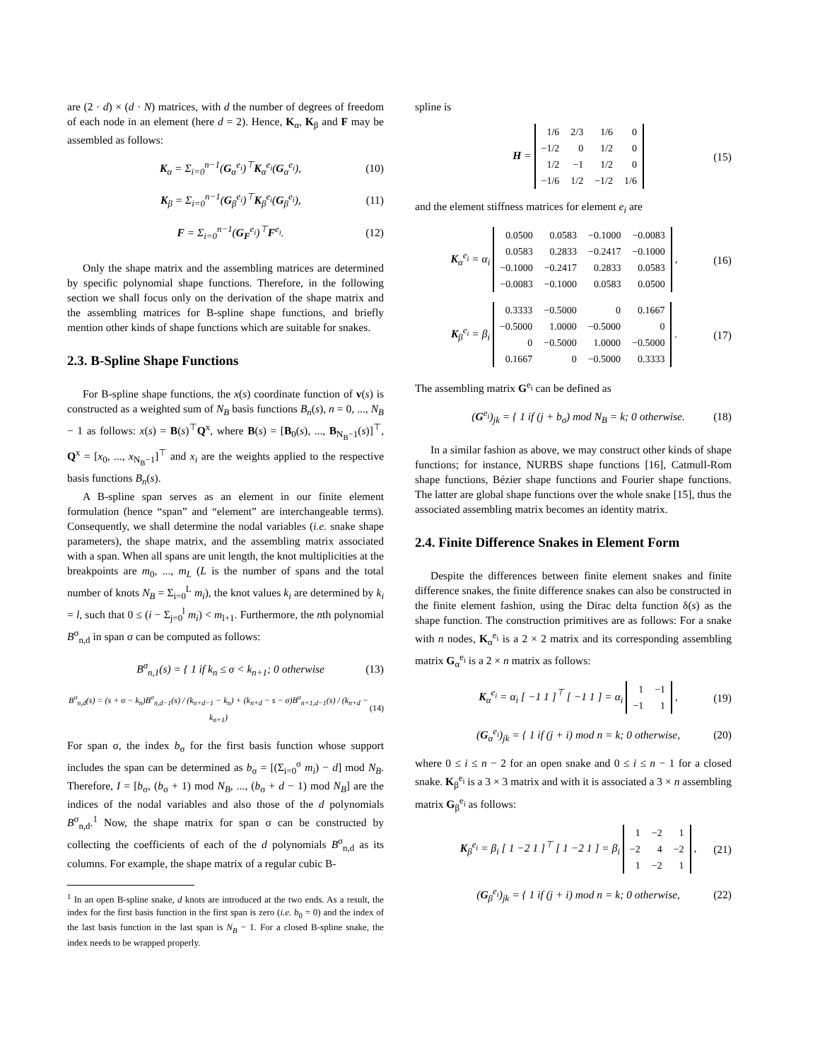are (2 · d) × (d · N) matrices, with d the number of degrees of freedom of each node in an element (here d = 2). Hence, K<sub>α</sub>, K<sub>β</sub> and F may be assembled as follows:
K<sub>α</sub> = Σ<sub>i=0</sub><sup>n−1</sup>(G<sub>α</sub><sup>e<sub>i</sub></sup>)<sup>⊤</sup>K<sub>α</sub><sup>e<sub>i</sub></sup>(G<sub>α</sub><sup>e<sub>i</sub></sup>), (10)
K<sub>β</sub> = Σ<sub>i=0</sub><sup>n−1</sup>(G<sub>β</sub><sup>e<sub>i</sub></sup>)<sup>⊤</sup>K<sub>β</sub><sup>e<sub>i</sub></sup>(G<sub>β</sub><sup>e<sub>i</sub></sup>), (11)
F = Σ<sub>i=0</sub><sup>n−1</sup>(G<sub>F</sub><sup>e<sub>i</sub></sup>)<sup>⊤</sup>F<sup>e<sub>i</sub></sup>. (12)
Only the shape matrix and the assembling matrices are determined by specific polynomial shape functions. Therefore, in the following section we shall focus only on the derivation of the shape matrix and the assembling matrices for B-spline shape functions, and briefly mention other kinds of shape functions which are suitable for snakes.
2.3. B-Spline Shape Functions
For B-spline shape functions, the x(s) coordinate function of v(s) is constructed as a weighted sum of N<sub>B</sub> basis functions B<sub>n</sub>(s), n = 0, ..., N<sub>B</sub> − 1 as follows: x(s) = B(s)<sup>⊤</sup>Q<sup>x</sup>, where B(s) = [B<sub>0</sub>(s), ..., B<sub>N<sub>B</sub>−1</sub>(s)]<sup>⊤</sup>, Q<sup>x</sup> = [x<sub>0</sub>, ..., x<sub>N<sub>B</sub>−1</sub>]<sup>⊤</sup> and x<sub>i</sub> are the weights applied to the respective basis functions B<sub>n</sub>(s).
A B-spline span serves as an element in our finite element formulation (hence “span” and “element” are interchangeable terms). Consequently, we shall determine the nodal variables (i.e. snake shape parameters), the shape matrix, and the assembling matrix associated with a span. When all spans are unit length, the knot multiplicities at the breakpoints are m<sub>0</sub>, ..., m<sub>L</sub> (L is the number of spans and the total number of knots N<sub>B</sub> = Σ<sub>i=0</sub><sup>L</sup> m<sub>i</sub>), the knot values k<sub>i</sub> are determined by k<sub>i</sub> = l, such that 0 ≤ (i − Σ<sub>j=0</sub><sup>l</sup> m<sub>i</sub>) < m<sub>l+1</sub>. Furthermore, the nth polynomial B<sup>σ</sup><sub>n,d</sub> in span σ can be computed as follows:
B<sup>σ</sup><sub>n,1</sub>(s) = { 1 if k<sub>n</sub> ≤ σ < k<sub>n+1</sub>; 0 otherwise (13)
B<sup>σ</sup><sub>n,d</sub>(s) = (s + σ − k<sub>n</sub>)B<sup>σ</sup><sub>n,d−1</sub>(s) / (k<sub>n+d−1</sub> − k<sub>n</sub>) + (k<sub>n+d</sub> − s − σ)B<sup>σ</sup><sub>n+1,d−1</sub>(s) / (k<sub>n+d</sub> − k<sub>n+1</sub>) (14)
For span σ, the index b<sub>σ</sub> for the first basis function whose support includes the span can be determined as b<sub>σ</sub> = [(Σ<sub>i=0</sub><sup>σ</sup> m<sub>i</sub>) − d] mod N<sub>B</sub>. Therefore, I = [b<sub>σ</sub>, (b<sub>σ</sub> + 1) mod N<sub>B</sub>, ..., (b<sub>σ</sub> + d − 1) mod N<sub>B</sub>] are the indices of the nodal variables and also those of the d polynomials B<sup>σ</sup><sub>n,d</sub>.<sup>1</sup> Now, the shape matrix for span σ can be constructed by collecting the coefficients of each of the d polynomials B<sup>σ</sup><sub>n,d</sub> as its columns. For example, the shape matrix of a regular cubic B-
<sup>1</sup> In an open B-spline snake, d knots are introduced at the two ends. As a result, the index for the first basis function in the first span is zero (i.e. b<sub>0</sub> = 0) and the index of the last basis function in the last span is N<sub>B</sub> − 1. For a closed B-spline snake, the index needs to be wrapped properly.
spline is
H =
| 1/6 | 2/3 | 1/6 | 0 |
| −1/2 | 0 | 1/2 | 0 |
| 1/2 | −1 | 1/2 | 0 |
| −1/6 | 1/2 | −1/2 | 1/6 |
(15)
and the element stiffness matrices for element e<sub>i</sub> are
K<sub>α</sub><sup>e<sub>i</sub></sup> = α<sub>i</sub>
| 0.0500 | 0.0583 | −0.1000 | −0.0083 |
| 0.0583 | 0.2833 | −0.2417 | −0.1000 |
| −0.1000 | −0.2417 | 0.2833 | 0.0583 |
| −0.0083 | −0.1000 | 0.0583 | 0.0500 |
, (16)
K<sub>β</sub><sup>e<sub>i</sub></sup> = β<sub>i</sub>
| 0.3333 | −0.5000 | 0 | 0.1667 |
| −0.5000 | 1.0000 | −0.5000 | 0 |
| 0 | −0.5000 | 1.0000 | −0.5000 |
| 0.1667 | 0 | −0.5000 | 0.3333 |
. (17)
The assembling matrix G<sup>e<sub>i</sub></sup> can be defined as
(G<sup>e<sub>i</sub></sup>)<sub>jk</sub> = { 1 if (j + b<sub>σ</sub>) mod N<sub>B</sub> = k; 0 otherwise. (18)
In a similar fashion as above, we may construct other kinds of shape functions; for instance, NURBS shape functions [16], Catmull-Rom shape functions, Bézier shape functions and Fourier shape functions. The latter are global shape functions over the whole snake [15], thus the associated assembling matrix becomes an identity matrix.
2.4. Finite Difference Snakes in Element Form
Despite the differences between finite element snakes and finite difference snakes, the finite difference snakes can also be constructed in the finite element fashion, using the Dirac delta function δ(s) as the shape function. The construction primitives are as follows: For a snake with n nodes, K<sub>α</sub><sup>e<sub>i</sub></sup> is a 2 × 2 matrix and its corresponding assembling matrix G<sub>α</sub><sup>e<sub>i</sub></sup> is a 2 × n matrix as follows:
K<sub>α</sub><sup>e<sub>i</sub></sup> = α<sub>i</sub> [ −1 1 ]<sup>⊤</sup> [ −1 1 ] = α<sub>i</sub>
| 1 | −1 |
| −1 | 1 |
, (19)
(G<sub>α</sub><sup>e<sub>i</sub></sup>)<sub>jk</sub> = { 1 if (j + i) mod n = k; 0 otherwise, (20)
where 0 ≤ i ≤ n − 2 for an open snake and 0 ≤ i ≤ n − 1 for a closed snake. K<sub>β</sub><sup>e<sub>i</sub></sup> is a 3 × 3 matrix and with it is associated a 3 × n assembling matrix G<sub>β</sub><sup>e<sub>i</sub></sup> as follows:
K<sub>β</sub><sup>e<sub>i</sub></sup> = β<sub>i</sub> [ 1 −2 1 ]<sup>⊤</sup> [ 1 −2 1 ] = β<sub>i</sub>
| 1 | −2 | 1 |
| −2 | 4 | −2 |
| 1 | −2 | 1 |
, (21)
(G<sub>β</sub><sup>e<sub>i</sub></sup>)<sub>jk</sub> = { 1 if (j + i) mod n = k; 0 otherwise, (22)